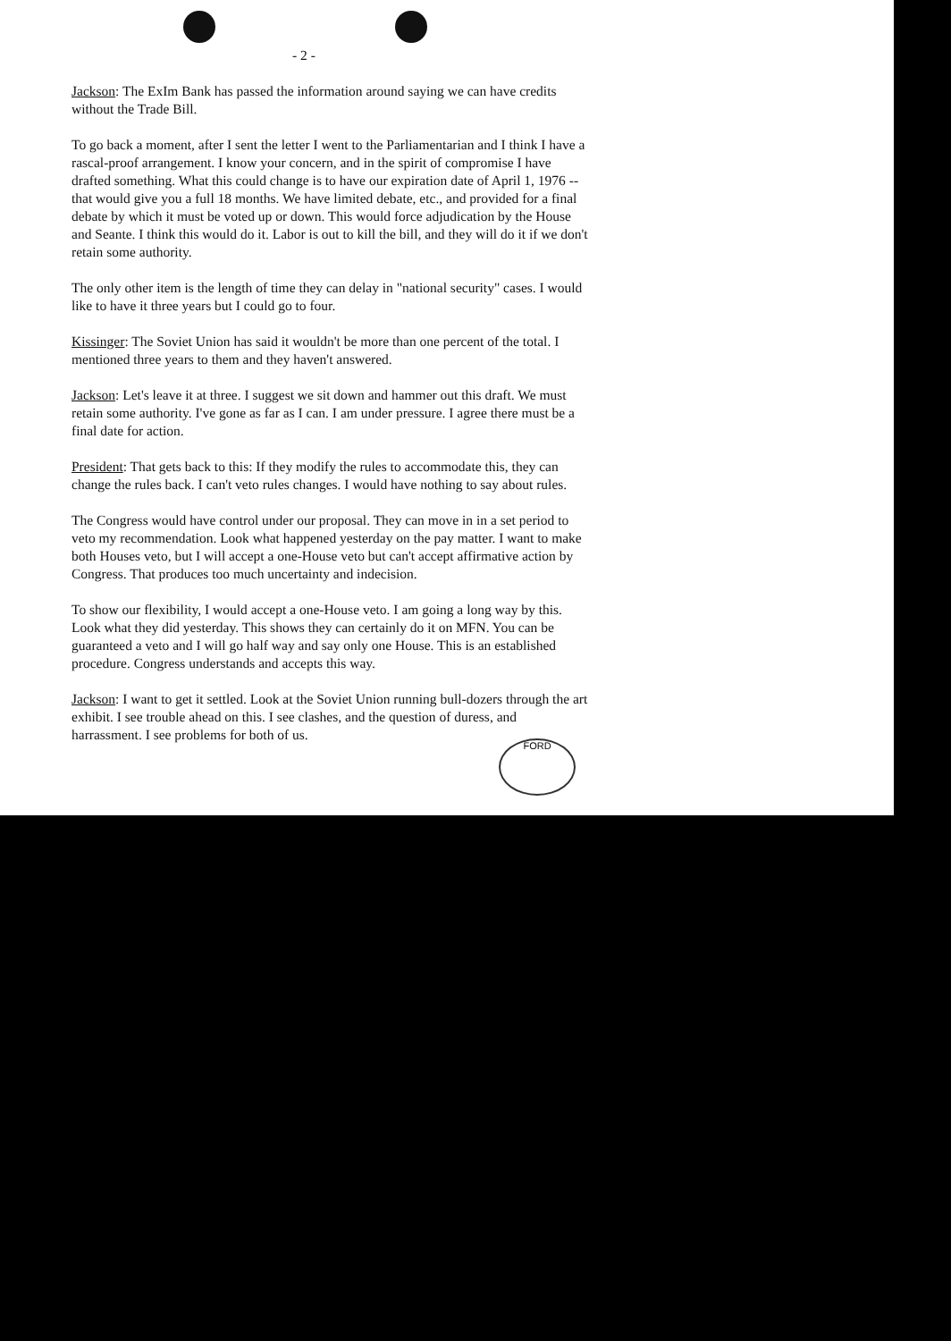FORD
- 2 -
Jackson: The ExIm Bank has passed the information around saying we can have credits without the Trade Bill.
To go back a moment, after I sent the letter I went to the Parliamentarian and I think I have a rascal-proof arrangement. I know your concern, and in the spirit of compromise I have drafted something. What this could change is to have our expiration date of April 1, 1976 -- that would give you a full 18 months. We have limited debate, etc., and provided for a final debate by which it must be voted up or down. This would force adjudication by the House and Seante. I think this would do it. Labor is out to kill the bill, and they will do it if we don't retain some authority.
The only other item is the length of time they can delay in "national security" cases. I would like to have it three years but I could go to four.
Kissinger: The Soviet Union has said it wouldn't be more than one percent of the total. I mentioned three years to them and they haven't answered.
Jackson: Let's leave it at three. I suggest we sit down and hammer out this draft. We must retain some authority. I've gone as far as I can. I am under pressure. I agree there must be a final date for action.
President: That gets back to this: If they modify the rules to accommodate this, they can change the rules back. I can't veto rules changes. I would have nothing to say about rules.
The Congress would have control under our proposal. They can move in in a set period to veto my recommendation. Look what happened yesterday on the pay matter. I want to make both Houses veto, but I will accept a one-House veto but can't accept affirmative action by Congress. That produces too much uncertainty and indecision.
To show our flexibility, I would accept a one-House veto. I am going a long way by this. Look what they did yesterday. This shows they can certainly do it on MFN. You can be guaranteed a veto and I will go half way and say only one House. This is an established procedure. Congress understands and accepts this way.
Jackson: I want to get it settled. Look at the Soviet Union running bull-dozers through the art exhibit. I see trouble ahead on this. I see clashes, and the question of duress, and harrassment. I see problems for both of us.